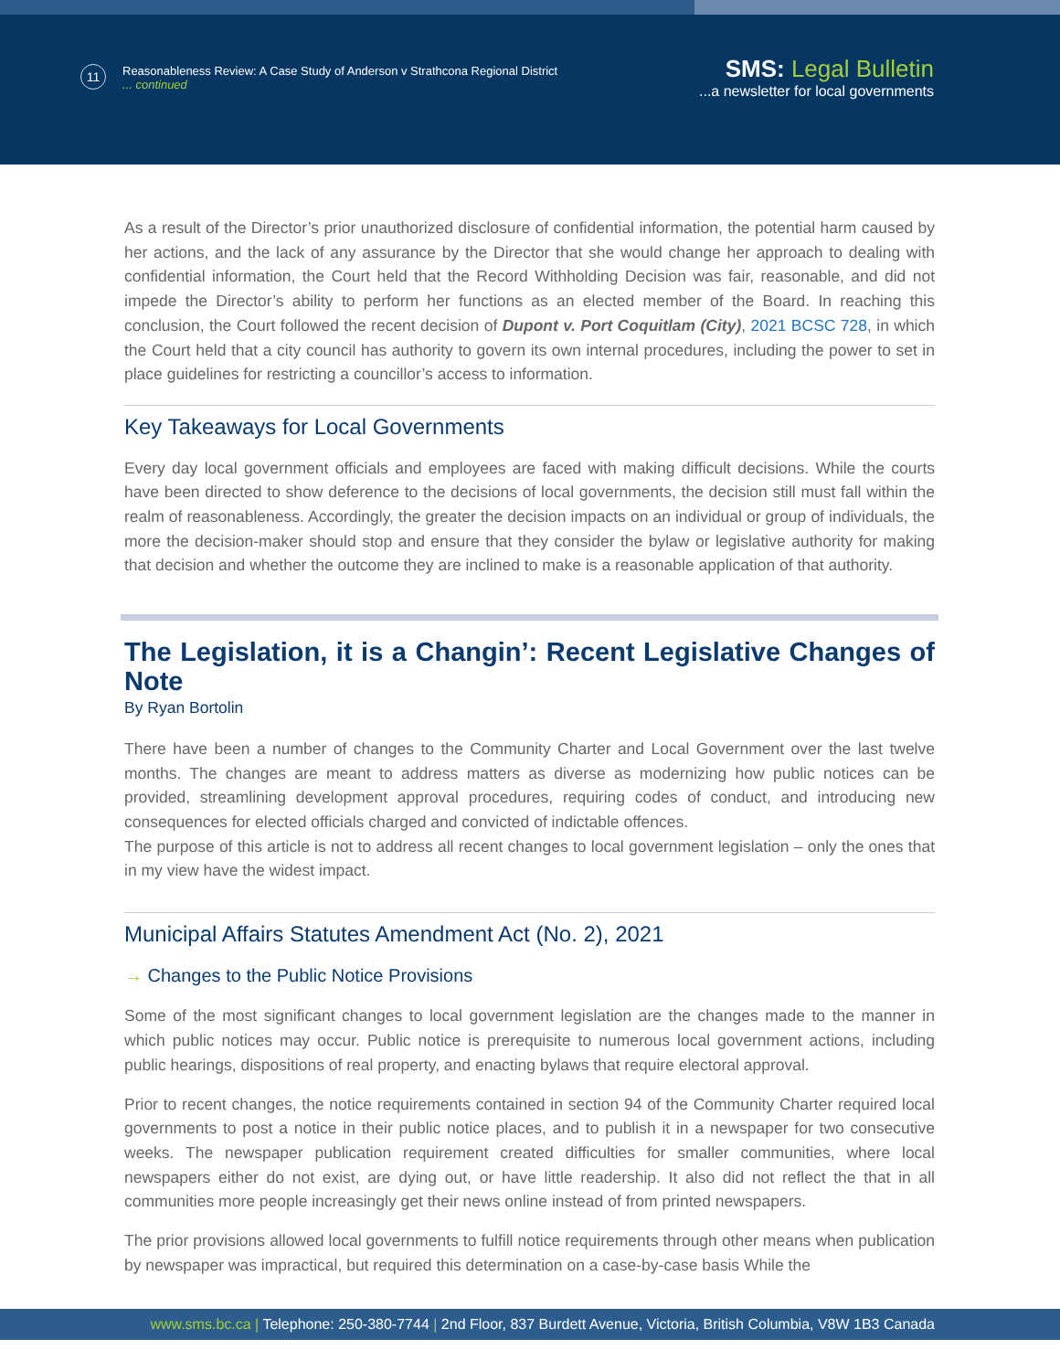11
Reasonableness Review: A Case Study of Anderson v Strathcona Regional District
... continued
SMS: Legal Bulletin
...a newsletter for local governments
As a result of the Director’s prior unauthorized disclosure of confidential information, the potential harm caused by her actions, and the lack of any assurance by the Director that she would change her approach to dealing with confidential information, the Court held that the Record Withholding Decision was fair, reasonable, and did not impede the Director’s ability to perform her functions as an elected member of the Board. In reaching this conclusion, the Court followed the recent decision of Dupont v. Port Coquitlam (City), 2021 BCSC 728, in which the Court held that a city council has authority to govern its own internal procedures, including the power to set in place guidelines for restricting a councillor’s access to information.
Key Takeaways for Local Governments
Every day local government officials and employees are faced with making difficult decisions. While the courts have been directed to show deference to the decisions of local governments, the decision still must fall within the realm of reasonableness. Accordingly, the greater the decision impacts on an individual or group of individuals, the more the decision-maker should stop and ensure that they consider the bylaw or legislative authority for making that decision and whether the outcome they are inclined to make is a reasonable application of that authority.
The Legislation, it is a Changin’: Recent Legislative Changes of Note
By Ryan Bortolin
There have been a number of changes to the Community Charter and Local Government over the last twelve months. The changes are meant to address matters as diverse as modernizing how public notices can be provided, streamlining development approval procedures, requiring codes of conduct, and introducing new consequences for elected officials charged and convicted of indictable offences.
The purpose of this article is not to address all recent changes to local government legislation – only the ones that in my view have the widest impact.
Municipal Affairs Statutes Amendment Act (No. 2), 2021
→ Changes to the Public Notice Provisions
Some of the most significant changes to local government legislation are the changes made to the manner in which public notices may occur. Public notice is prerequisite to numerous local government actions, including public hearings, dispositions of real property, and enacting bylaws that require electoral approval.
Prior to recent changes, the notice requirements contained in section 94 of the Community Charter required local governments to post a notice in their public notice places, and to publish it in a newspaper for two consecutive weeks. The newspaper publication requirement created difficulties for smaller communities, where local newspapers either do not exist, are dying out, or have little readership. It also did not reflect the that in all communities more people increasingly get their news online instead of from printed newspapers.
The prior provisions allowed local governments to fulfill notice requirements through other means when publication by newspaper was impractical, but required this determination on a case-by-case basis While the
www.sms.bc.ca | Telephone: 250-380-7744 | 2nd Floor, 837 Burdett Avenue, Victoria, British Columbia, V8W 1B3 Canada